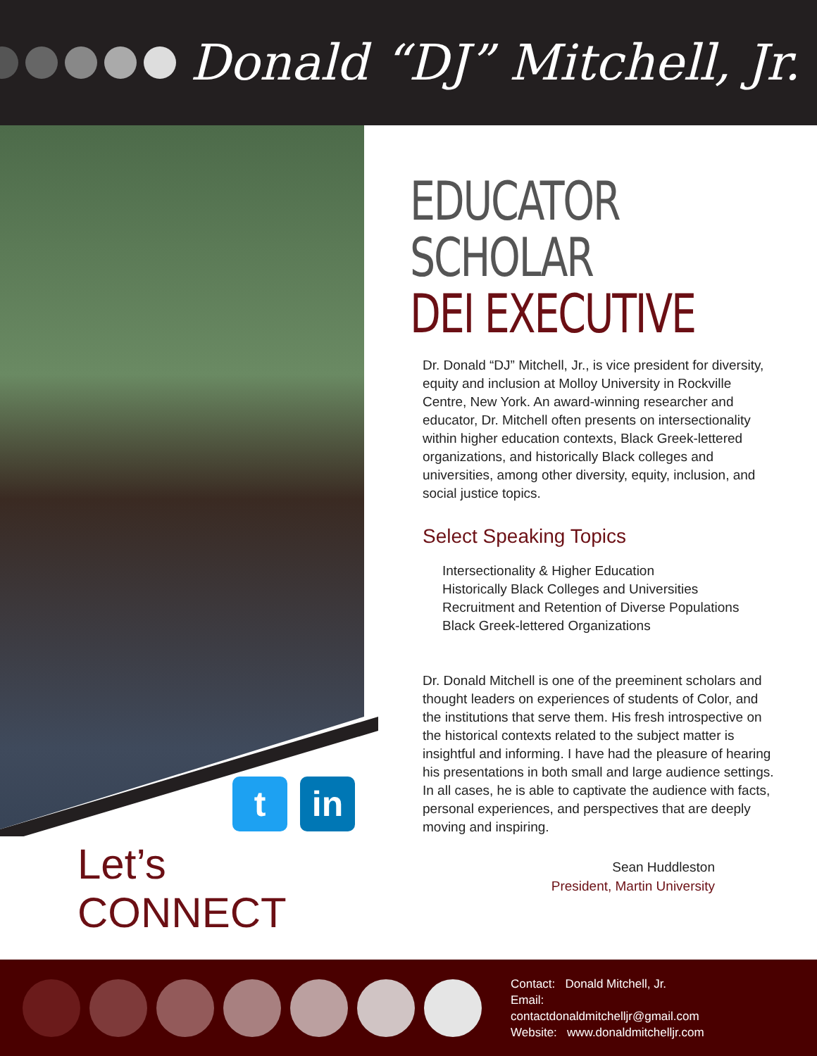Donald “DJ” Mitchell, Jr.
t in
Let’s CONNECT
EDUCATOR
SCHOLAR
DEI EXECUTIVE
Dr. Donald “DJ” Mitchell, Jr., is vice president for diversity, equity and inclusion at Molloy University in Rockville Centre, New York. An award-winning researcher and educator, Dr. Mitchell often presents on intersectionality within higher education contexts, Black Greek-lettered organizations, and historically Black colleges and universities, among other diversity, equity, inclusion, and social justice topics.
Select Speaking Topics
Intersectionality & Higher Education
Historically Black Colleges and Universities
Recruitment and Retention of Diverse Populations
Black Greek-lettered Organizations
Dr. Donald Mitchell is one of the preeminent scholars and thought leaders on experiences of students of Color, and the institutions that serve them. His fresh introspective on the historical contexts related to the subject matter is insightful and informing. I have had the pleasure of hearing his presentations in both small and large audience settings. In all cases, he is able to captivate the audience with facts, personal experiences, and perspectives that are deeply moving and inspiring.
Sean Huddleston
President, Martin University
Contact: Donald Mitchell, Jr.
Email:
contactdonaldmitchelljr@gmail.com
Website: www.donaldmitchelljr.com